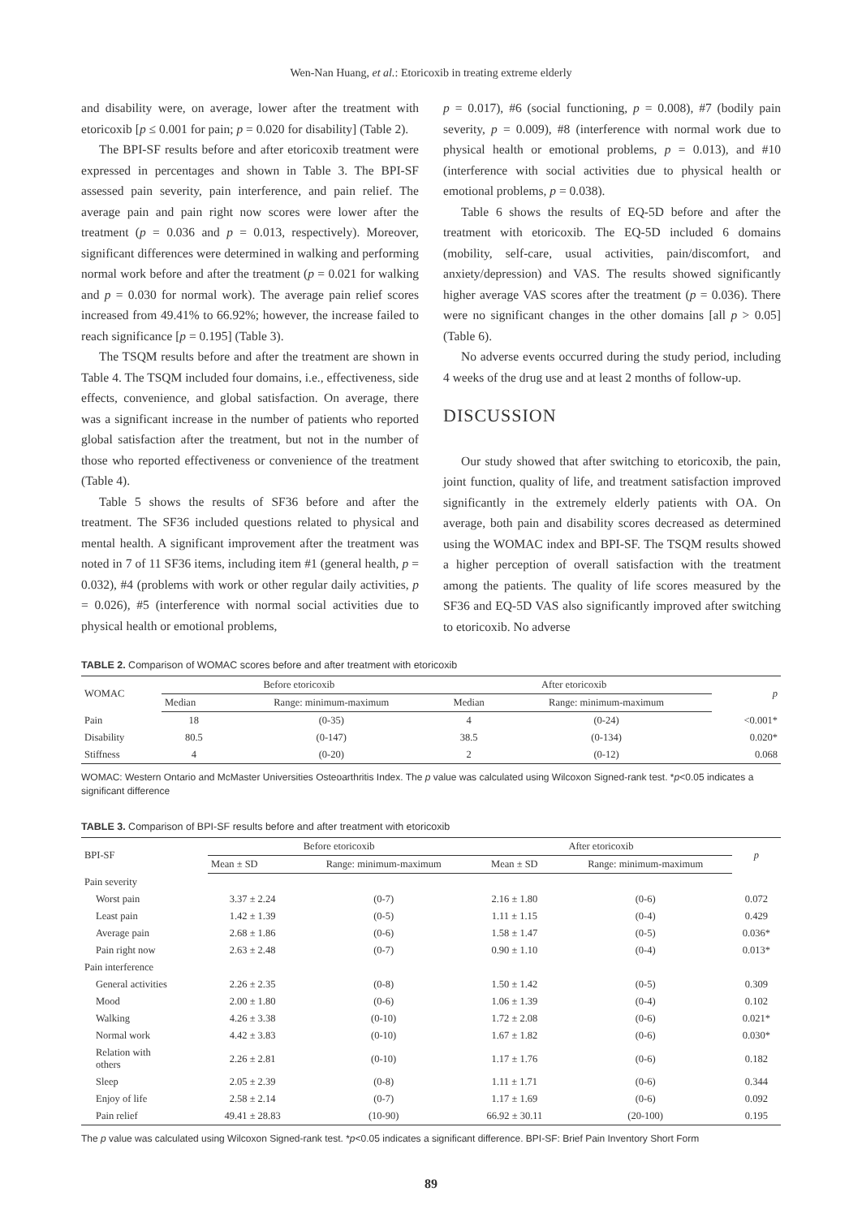Wen-Nan Huang, et al.: Etoricoxib in treating extreme elderly
and disability were, on average, lower after the treatment with etoricoxib [p ≤ 0.001 for pain; p = 0.020 for disability] (Table 2).
The BPI-SF results before and after etoricoxib treatment were expressed in percentages and shown in Table 3. The BPI-SF assessed pain severity, pain interference, and pain relief. The average pain and pain right now scores were lower after the treatment (p = 0.036 and p = 0.013, respectively). Moreover, significant differences were determined in walking and performing normal work before and after the treatment (p = 0.021 for walking and p = 0.030 for normal work). The average pain relief scores increased from 49.41% to 66.92%; however, the increase failed to reach significance [p = 0.195] (Table 3).
The TSQM results before and after the treatment are shown in Table 4. The TSQM included four domains, i.e., effectiveness, side effects, convenience, and global satisfaction. On average, there was a significant increase in the number of patients who reported global satisfaction after the treatment, but not in the number of those who reported effectiveness or convenience of the treatment (Table 4).
Table 5 shows the results of SF36 before and after the treatment. The SF36 included questions related to physical and mental health. A significant improvement after the treatment was noted in 7 of 11 SF36 items, including item #1 (general health, p = 0.032), #4 (problems with work or other regular daily activities, p = 0.026), #5 (interference with normal social activities due to physical health or emotional problems,
p = 0.017), #6 (social functioning, p = 0.008), #7 (bodily pain severity, p = 0.009), #8 (interference with normal work due to physical health or emotional problems, p = 0.013), and #10 (interference with social activities due to physical health or emotional problems, p = 0.038).
Table 6 shows the results of EQ-5D before and after the treatment with etoricoxib. The EQ-5D included 6 domains (mobility, self-care, usual activities, pain/discomfort, and anxiety/depression) and VAS. The results showed significantly higher average VAS scores after the treatment (p = 0.036). There were no significant changes in the other domains [all p > 0.05] (Table 6).
No adverse events occurred during the study period, including 4 weeks of the drug use and at least 2 months of follow-up.
DISCUSSION
Our study showed that after switching to etoricoxib, the pain, joint function, quality of life, and treatment satisfaction improved significantly in the extremely elderly patients with OA. On average, both pain and disability scores decreased as determined using the WOMAC index and BPI-SF. The TSQM results showed a higher perception of overall satisfaction with the treatment among the patients. The quality of life scores measured by the SF36 and EQ-5D VAS also significantly improved after switching to etoricoxib. No adverse
TABLE 2. Comparison of WOMAC scores before and after treatment with etoricoxib
| WOMAC | Before etoricoxib | | After etoricoxib | | p |
| --- | --- | --- | --- | --- | --- |
| | Median | Range: minimum-maximum | Median | Range: minimum-maximum | |
| Pain | 18 | (0-35) | 4 | (0-24) | <0.001* |
| Disability | 80.5 | (0-147) | 38.5 | (0-134) | 0.020* |
| Stiffness | 4 | (0-20) | 2 | (0-12) | 0.068 |
WOMAC: Western Ontario and McMaster Universities Osteoarthritis Index. The p value was calculated using Wilcoxon Signed-rank test. *p<0.05 indicates a significant difference
TABLE 3. Comparison of BPI-SF results before and after treatment with etoricoxib
| BPI-SF | Before etoricoxib | | After etoricoxib | | p |
| --- | --- | --- | --- | --- | --- |
| | Mean ± SD | Range: minimum-maximum | Mean ± SD | Range: minimum-maximum | |
| Pain severity | | | | | |
| Worst pain | 3.37 ± 2.24 | (0-7) | 2.16 ± 1.80 | (0-6) | 0.072 |
| Least pain | 1.42 ± 1.39 | (0-5) | 1.11 ± 1.15 | (0-4) | 0.429 |
| Average pain | 2.68 ± 1.86 | (0-6) | 1.58 ± 1.47 | (0-5) | 0.036* |
| Pain right now | 2.63 ± 2.48 | (0-7) | 0.90 ± 1.10 | (0-4) | 0.013* |
| Pain interference | | | | | |
| General activities | 2.26 ± 2.35 | (0-8) | 1.50 ± 1.42 | (0-5) | 0.309 |
| Mood | 2.00 ± 1.80 | (0-6) | 1.06 ± 1.39 | (0-4) | 0.102 |
| Walking | 4.26 ± 3.38 | (0-10) | 1.72 ± 2.08 | (0-6) | 0.021* |
| Normal work | 4.42 ± 3.83 | (0-10) | 1.67 ± 1.82 | (0-6) | 0.030* |
| Relation with others | 2.26 ± 2.81 | (0-10) | 1.17 ± 1.76 | (0-6) | 0.182 |
| Sleep | 2.05 ± 2.39 | (0-8) | 1.11 ± 1.71 | (0-6) | 0.344 |
| Enjoy of life | 2.58 ± 2.14 | (0-7) | 1.17 ± 1.69 | (0-6) | 0.092 |
| Pain relief | 49.41 ± 28.83 | (10-90) | 66.92 ± 30.11 | (20-100) | 0.195 |
The p value was calculated using Wilcoxon Signed-rank test. *p<0.05 indicates a significant difference. BPI-SF: Brief Pain Inventory Short Form
89